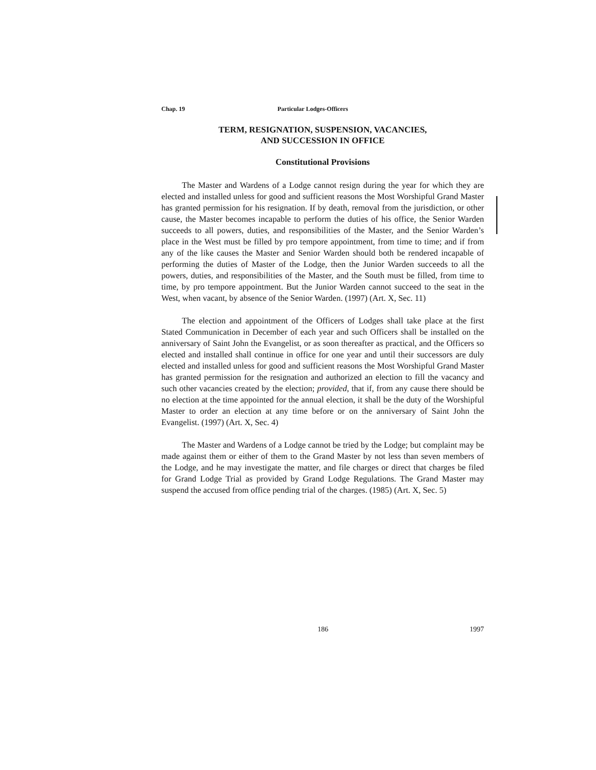Chap. 19 Particular Lodges-Officers
TERM, RESIGNATION, SUSPENSION, VACANCIES,
AND SUCCESSION IN OFFICE
Constitutional Provisions
The Master and Wardens of a Lodge cannot resign during the year for which they are elected and installed unless for good and sufficient reasons the Most Worshipful Grand Master has granted permission for his resignation. If by death, removal from the jurisdiction, or other cause, the Master becomes incapable to perform the duties of his office, the Senior Warden succeeds to all powers, duties, and responsibilities of the Master, and the Senior Warden’s place in the West must be filled by pro tempore appointment, from time to time; and if from any of the like causes the Master and Senior Warden should both be rendered incapable of performing the duties of Master of the Lodge, then the Junior Warden succeeds to all the powers, duties, and responsibilities of the Master, and the South must be filled, from time to time, by pro tempore appointment. But the Junior Warden cannot succeed to the seat in the West, when vacant, by absence of the Senior Warden. (1997) (Art. X, Sec. 11)
The election and appointment of the Officers of Lodges shall take place at the first Stated Communication in December of each year and such Officers shall be installed on the anniversary of Saint John the Evangelist, or as soon thereafter as practical, and the Officers so elected and installed shall continue in office for one year and until their successors are duly elected and installed unless for good and sufficient reasons the Most Worshipful Grand Master has granted permission for the resignation and authorized an election to fill the vacancy and such other vacancies created by the election; provided, that if, from any cause there should be no election at the time appointed for the annual election, it shall be the duty of the Worshipful Master to order an election at any time before or on the anniversary of Saint John the Evangelist. (1997) (Art. X, Sec. 4)
The Master and Wardens of a Lodge cannot be tried by the Lodge; but complaint may be made against them or either of them to the Grand Master by not less than seven members of the Lodge, and he may investigate the matter, and file charges or direct that charges be filed for Grand Lodge Trial as provided by Grand Lodge Regulations. The Grand Master may suspend the accused from office pending trial of the charges. (1985) (Art. X, Sec. 5)
186 1997